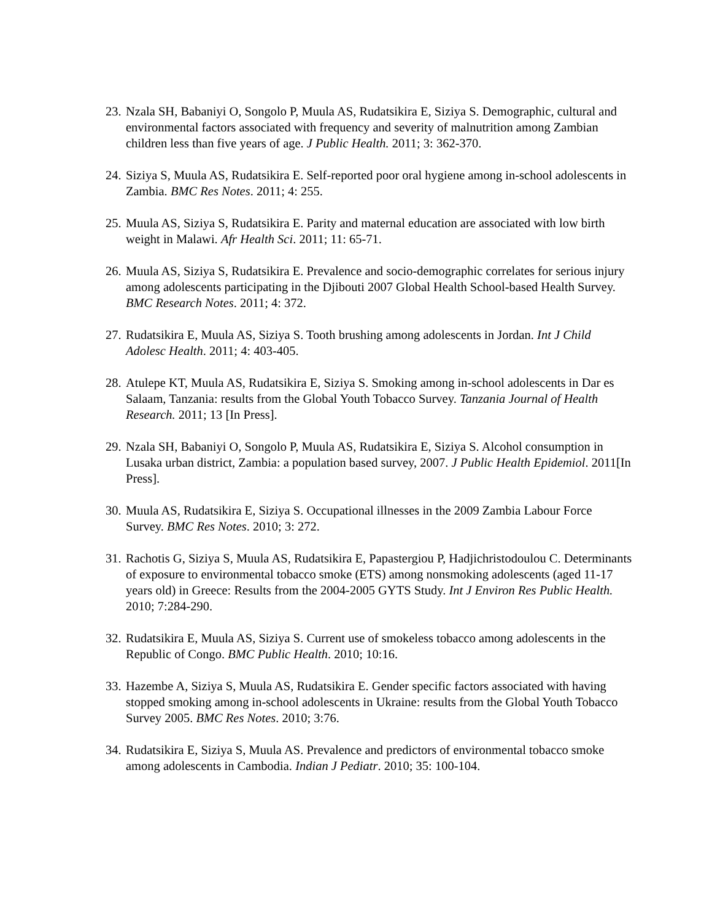23. Nzala SH, Babaniyi O, Songolo P, Muula AS, Rudatsikira E, Siziya S. Demographic, cultural and environmental factors associated with frequency and severity of malnutrition among Zambian children less than five years of age. J Public Health. 2011; 3: 362-370.
24. Siziya S, Muula AS, Rudatsikira E. Self-reported poor oral hygiene among in-school adolescents in Zambia. BMC Res Notes. 2011; 4: 255.
25. Muula AS, Siziya S, Rudatsikira E. Parity and maternal education are associated with low birth weight in Malawi. Afr Health Sci. 2011; 11: 65-71.
26. Muula AS, Siziya S, Rudatsikira E. Prevalence and socio-demographic correlates for serious injury among adolescents participating in the Djibouti 2007 Global Health School-based Health Survey. BMC Research Notes. 2011; 4: 372.
27. Rudatsikira E, Muula AS, Siziya S. Tooth brushing among adolescents in Jordan. Int J Child Adolesc Health. 2011; 4: 403-405.
28. Atulepe KT, Muula AS, Rudatsikira E, Siziya S. Smoking among in-school adolescents in Dar es Salaam, Tanzania: results from the Global Youth Tobacco Survey. Tanzania Journal of Health Research. 2011; 13 [In Press].
29. Nzala SH, Babaniyi O, Songolo P, Muula AS, Rudatsikira E, Siziya S. Alcohol consumption in Lusaka urban district, Zambia: a population based survey, 2007. J Public Health Epidemiol. 2011[In Press].
30. Muula AS, Rudatsikira E, Siziya S. Occupational illnesses in the 2009 Zambia Labour Force Survey. BMC Res Notes. 2010; 3: 272.
31. Rachotis G, Siziya S, Muula AS, Rudatsikira E, Papastergiou P, Hadjichristodoulou C. Determinants of exposure to environmental tobacco smoke (ETS) among nonsmoking adolescents (aged 11-17 years old) in Greece: Results from the 2004-2005 GYTS Study. Int J Environ Res Public Health. 2010; 7:284-290.
32. Rudatsikira E, Muula AS, Siziya S. Current use of smokeless tobacco among adolescents in the Republic of Congo. BMC Public Health. 2010; 10:16.
33. Hazembe A, Siziya S, Muula AS, Rudatsikira E. Gender specific factors associated with having stopped smoking among in-school adolescents in Ukraine: results from the Global Youth Tobacco Survey 2005. BMC Res Notes. 2010; 3:76.
34. Rudatsikira E, Siziya S, Muula AS. Prevalence and predictors of environmental tobacco smoke among adolescents in Cambodia. Indian J Pediatr. 2010; 35: 100-104.